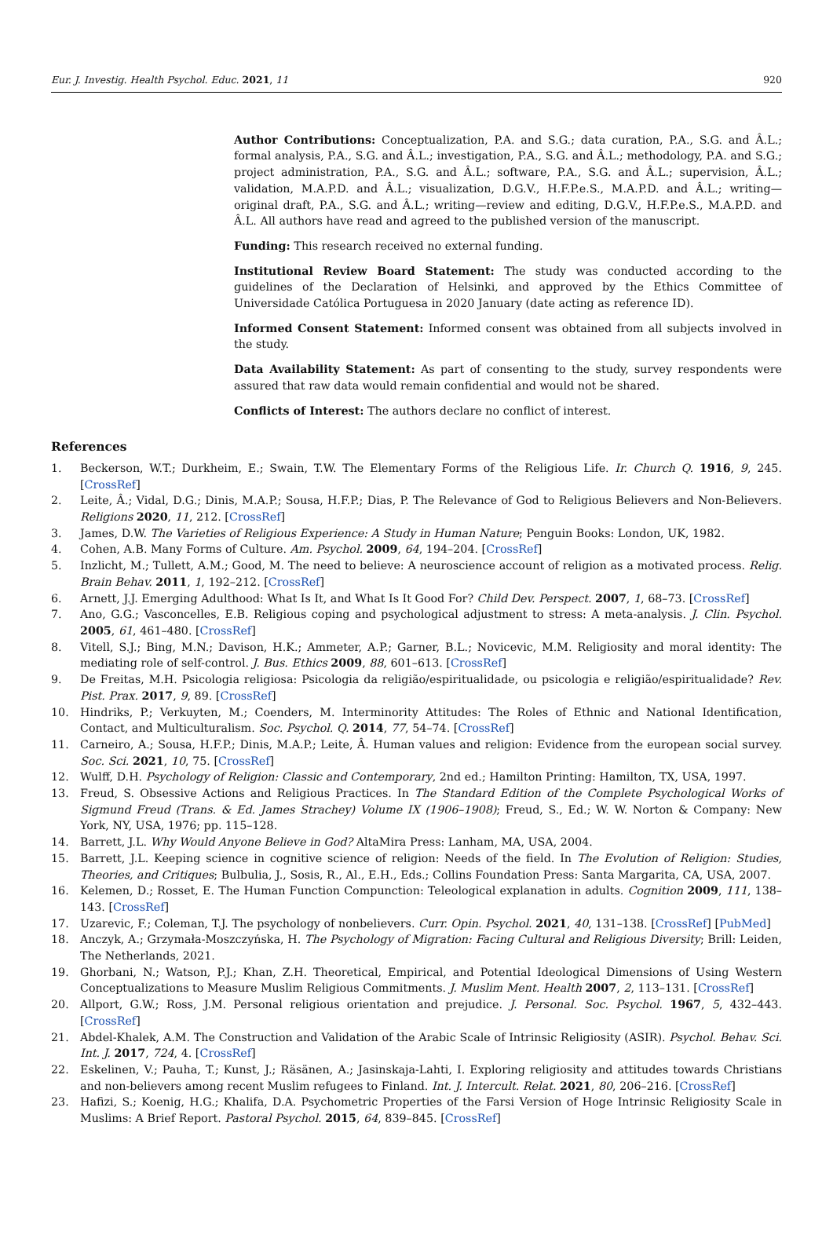Eur. J. Investig. Health Psychol. Educ. 2021, 11 920
Author Contributions: Conceptualization, P.A. and S.G.; data curation, P.A., S.G. and Â.L.; formal analysis, P.A., S.G. and Â.L.; investigation, P.A., S.G. and Â.L.; methodology, P.A. and S.G.; project administration, P.A., S.G. and Â.L.; software, P.A., S.G. and Â.L.; supervision, Â.L.; validation, M.A.P.D. and Â.L.; visualization, D.G.V., H.F.P.e.S., M.A.P.D. and Â.L.; writing—original draft, P.A., S.G. and Â.L.; writing—review and editing, D.G.V., H.F.P.e.S., M.A.P.D. and Â.L. All authors have read and agreed to the published version of the manuscript.
Funding: This research received no external funding.
Institutional Review Board Statement: The study was conducted according to the guidelines of the Declaration of Helsinki, and approved by the Ethics Committee of Universidade Católica Portuguesa in 2020 January (date acting as reference ID).
Informed Consent Statement: Informed consent was obtained from all subjects involved in the study.
Data Availability Statement: As part of consenting to the study, survey respondents were assured that raw data would remain confidential and would not be shared.
Conflicts of Interest: The authors declare no conflict of interest.
References
1. Beckerson, W.T.; Durkheim, E.; Swain, T.W. The Elementary Forms of the Religious Life. Ir. Church Q. 1916, 9, 245. [CrossRef]
2. Leite, Â.; Vidal, D.G.; Dinis, M.A.P.; Sousa, H.F.P.; Dias, P. The Relevance of God to Religious Believers and Non-Believers. Religions 2020, 11, 212. [CrossRef]
3. James, D.W. The Varieties of Religious Experience: A Study in Human Nature; Penguin Books: London, UK, 1982.
4. Cohen, A.B. Many Forms of Culture. Am. Psychol. 2009, 64, 194–204. [CrossRef]
5. Inzlicht, M.; Tullett, A.M.; Good, M. The need to believe: A neuroscience account of religion as a motivated process. Relig. Brain Behav. 2011, 1, 192–212. [CrossRef]
6. Arnett, J.J. Emerging Adulthood: What Is It, and What Is It Good For? Child Dev. Perspect. 2007, 1, 68–73. [CrossRef]
7. Ano, G.G.; Vasconcelles, E.B. Religious coping and psychological adjustment to stress: A meta-analysis. J. Clin. Psychol. 2005, 61, 461–480. [CrossRef]
8. Vitell, S.J.; Bing, M.N.; Davison, H.K.; Ammeter, A.P.; Garner, B.L.; Novicevic, M.M. Religiosity and moral identity: The mediating role of self-control. J. Bus. Ethics 2009, 88, 601–613. [CrossRef]
9. De Freitas, M.H. Psicologia religiosa: Psicologia da religião/espiritualidade, ou psicologia e religião/espiritualidade? Rev. Pist. Prax. 2017, 9, 89. [CrossRef]
10. Hindriks, P.; Verkuyten, M.; Coenders, M. Interminority Attitudes: The Roles of Ethnic and National Identification, Contact, and Multiculturalism. Soc. Psychol. Q. 2014, 77, 54–74. [CrossRef]
11. Carneiro, A.; Sousa, H.F.P.; Dinis, M.A.P.; Leite, Â. Human values and religion: Evidence from the european social survey. Soc. Sci. 2021, 10, 75. [CrossRef]
12. Wulff, D.H. Psychology of Religion: Classic and Contemporary, 2nd ed.; Hamilton Printing: Hamilton, TX, USA, 1997.
13. Freud, S. Obsessive Actions and Religious Practices. In The Standard Edition of the Complete Psychological Works of Sigmund Freud (Trans. & Ed. James Strachey) Volume IX (1906–1908); Freud, S., Ed.; W. W. Norton & Company: New York, NY, USA, 1976; pp. 115–128.
14. Barrett, J.L. Why Would Anyone Believe in God? AltaMira Press: Lanham, MA, USA, 2004.
15. Barrett, J.L. Keeping science in cognitive science of religion: Needs of the field. In The Evolution of Religion: Studies, Theories, and Critiques; Bulbulia, J., Sosis, R., Al., E.H., Eds.; Collins Foundation Press: Santa Margarita, CA, USA, 2007.
16. Kelemen, D.; Rosset, E. The Human Function Compunction: Teleological explanation in adults. Cognition 2009, 111, 138–143. [CrossRef]
17. Uzarevic, F.; Coleman, T.J. The psychology of nonbelievers. Curr. Opin. Psychol. 2021, 40, 131–138. [CrossRef] [PubMed]
18. Anczyk, A.; Grzymała-Moszczyńska, H. The Psychology of Migration: Facing Cultural and Religious Diversity; Brill: Leiden, The Netherlands, 2021.
19. Ghorbani, N.; Watson, P.J.; Khan, Z.H. Theoretical, Empirical, and Potential Ideological Dimensions of Using Western Conceptualizations to Measure Muslim Religious Commitments. J. Muslim Ment. Health 2007, 2, 113–131. [CrossRef]
20. Allport, G.W.; Ross, J.M. Personal religious orientation and prejudice. J. Personal. Soc. Psychol. 1967, 5, 432–443. [CrossRef]
21. Abdel-Khalek, A.M. The Construction and Validation of the Arabic Scale of Intrinsic Religiosity (ASIR). Psychol. Behav. Sci. Int. J. 2017, 724, 4. [CrossRef]
22. Eskelinen, V.; Pauha, T.; Kunst, J.; Räsänen, A.; Jasinskaja-Lahti, I. Exploring religiosity and attitudes towards Christians and non-believers among recent Muslim refugees to Finland. Int. J. Intercult. Relat. 2021, 80, 206–216. [CrossRef]
23. Hafizi, S.; Koenig, H.G.; Khalifa, D.A. Psychometric Properties of the Farsi Version of Hoge Intrinsic Religiosity Scale in Muslims: A Brief Report. Pastoral Psychol. 2015, 64, 839–845. [CrossRef]